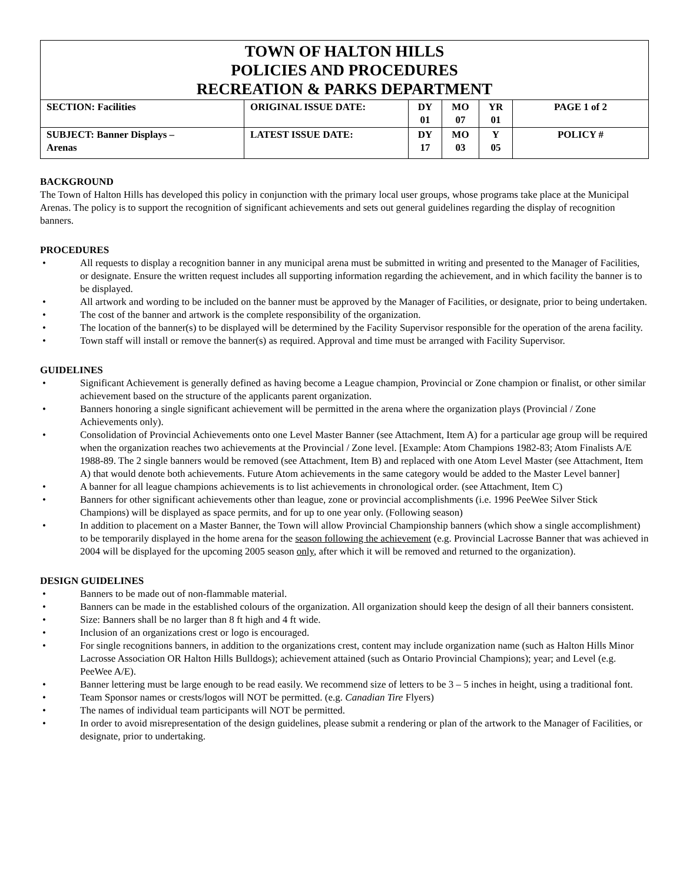| TOWN OF HALTON HILLS POLICIES AND PROCEDURES RECREATION & PARKS DEPARTMENT | | | | | |
| SECTION: Facilities | ORIGINAL ISSUE DATE: | DY 01 | MO 07 | YR 01 | PAGE 1 of 2 |
| SUBJECT: Banner Displays – Arenas | LATEST ISSUE DATE: | DY 17 | MO 03 | Y 05 | POLICY # |
BACKGROUND
The Town of Halton Hills has developed this policy in conjunction with the primary local user groups, whose programs take place at the Municipal Arenas. The policy is to support the recognition of significant achievements and sets out general guidelines regarding the display of recognition banners.
PROCEDURES
• All requests to display a recognition banner in any municipal arena must be submitted in writing and presented to the Manager of Facilities, or designate. Ensure the written request includes all supporting information regarding the achievement, and in which facility the banner is to be displayed.
• All artwork and wording to be included on the banner must be approved by the Manager of Facilities, or designate, prior to being undertaken.
• The cost of the banner and artwork is the complete responsibility of the organization.
• The location of the banner(s) to be displayed will be determined by the Facility Supervisor responsible for the operation of the arena facility.
• Town staff will install or remove the banner(s) as required. Approval and time must be arranged with Facility Supervisor.
GUIDELINES
• Significant Achievement is generally defined as having become a League champion, Provincial or Zone champion or finalist, or other similar achievement based on the structure of the applicants parent organization.
• Banners honoring a single significant achievement will be permitted in the arena where the organization plays (Provincial / Zone Achievements only).
• Consolidation of Provincial Achievements onto one Level Master Banner (see Attachment, Item A) for a particular age group will be required when the organization reaches two achievements at the Provincial / Zone level. [Example: Atom Champions 1982-83; Atom Finalists A/E 1988-89. The 2 single banners would be removed (see Attachment, Item B) and replaced with one Atom Level Master (see Attachment, Item A) that would denote both achievements. Future Atom achievements in the same category would be added to the Master Level banner]
• A banner for all league champions achievements is to list achievements in chronological order. (see Attachment, Item C)
• Banners for other significant achievements other than league, zone or provincial accomplishments (i.e. 1996 PeeWee Silver Stick Champions) will be displayed as space permits, and for up to one year only. (Following season)
• In addition to placement on a Master Banner, the Town will allow Provincial Championship banners (which show a single accomplishment) to be temporarily displayed in the home arena for the season following the achievement (e.g. Provincial Lacrosse Banner that was achieved in 2004 will be displayed for the upcoming 2005 season only, after which it will be removed and returned to the organization).
DESIGN GUIDELINES
• Banners to be made out of non-flammable material.
• Banners can be made in the established colours of the organization. All organization should keep the design of all their banners consistent.
• Size: Banners shall be no larger than 8 ft high and 4 ft wide.
• Inclusion of an organizations crest or logo is encouraged.
• For single recognitions banners, in addition to the organizations crest, content may include organization name (such as Halton Hills Minor Lacrosse Association OR Halton Hills Bulldogs); achievement attained (such as Ontario Provincial Champions); year; and Level (e.g. PeeWee A/E).
• Banner lettering must be large enough to be read easily. We recommend size of letters to be 3 – 5 inches in height, using a traditional font.
• Team Sponsor names or crests/logos will NOT be permitted. (e.g. Canadian Tire Flyers)
• The names of individual team participants will NOT be permitted.
• In order to avoid misrepresentation of the design guidelines, please submit a rendering or plan of the artwork to the Manager of Facilities, or designate, prior to undertaking.